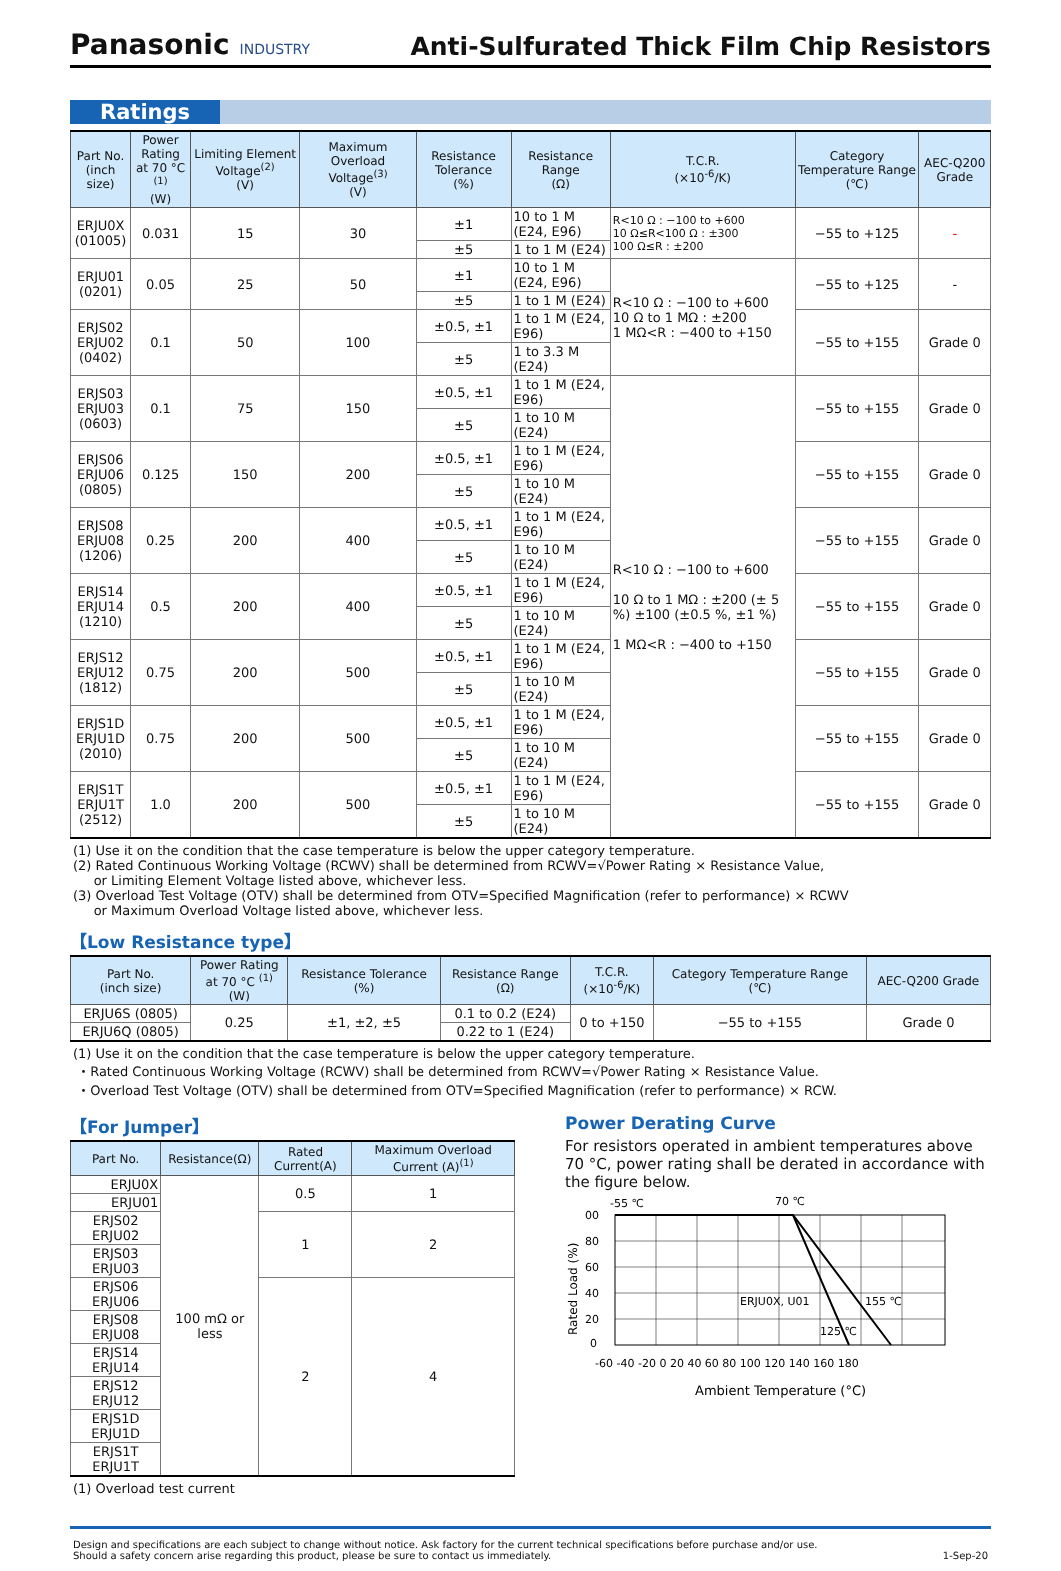Panasonic INDUSTRY
Anti-Sulfurated Thick Film Chip Resistors
Ratings
| Part No. (inch size) | Power Rating at 70 °C <sup>(1)</sup> (W) | Limiting Element Voltage<sup>(2)</sup> (V) | Maximum Overload Voltage<sup>(3)</sup> (V) | Resistance Tolerance (%) | Resistance Range (Ω) | T.C.R. (×10<sup>-6</sup>/K) | Category Temperature Range (℃) | AEC-Q200 Grade |
| --- | --- | --- | --- | --- | --- | --- | --- | --- |
| ERJU0X (01005) | 0.031 | 15 | 30 | ±1 | 10 to 1 M (E24, E96) | R<10 Ω : −100 to +600 10 Ω≤R<100 Ω : ±300 100 Ω≤R : ±200 | −55 to +125 | - |
| | | | | ±5 | 1 to 1 M (E24) | | | |
| ERJU01 (0201) | 0.05 | 25 | 50 | ±1 | 10 to 1 M (E24, E96) | R<10 Ω : −100 to +600 10 Ω to 1 MΩ : ±200 1 MΩ<R : −400 to +150 | −55 to +125 | - |
| | | | | ±5 | 1 to 1 M (E24) | | | |
| ERJS02 ERJU02 (0402) | 0.1 | 50 | 100 | ±0.5, ±1 | 1 to 1 M (E24, E96) | | −55 to +155 | Grade 0 |
| | | | | ±5 | 1 to 3.3 M (E24) | | | |
| ERJS03 ERJU03 (0603) | 0.1 | 75 | 150 | ±0.5, ±1 | 1 to 1 M (E24, E96) | R<10 Ω : −100 to +600 10 Ω to 1 MΩ : ±200 (± 5 %) ±100 (±0.5 %, ±1 %) 1 MΩ<R : −400 to +150 | −55 to +155 | Grade 0 |
| | | | | ±5 | 1 to 10 M (E24) | | | |
| ERJS06 ERJU06 (0805) | 0.125 | 150 | 200 | ±0.5, ±1 | 1 to 1 M (E24, E96) | | −55 to +155 | Grade 0 |
| | | | | ±5 | 1 to 10 M (E24) | | | |
| ERJS08 ERJU08 (1206) | 0.25 | 200 | 400 | ±0.5, ±1 | 1 to 1 M (E24, E96) | | −55 to +155 | Grade 0 |
| | | | | ±5 | 1 to 10 M (E24) | | | |
| ERJS14 ERJU14 (1210) | 0.5 | 200 | 400 | ±0.5, ±1 | 1 to 1 M (E24, E96) | | −55 to +155 | Grade 0 |
| | | | | ±5 | 1 to 10 M (E24) | | | |
| ERJS12 ERJU12 (1812) | 0.75 | 200 | 500 | ±0.5, ±1 | 1 to 1 M (E24, E96) | | −55 to +155 | Grade 0 |
| | | | | ±5 | 1 to 10 M (E24) | | | |
| ERJS1D ERJU1D (2010) | 0.75 | 200 | 500 | ±0.5, ±1 | 1 to 1 M (E24, E96) | | −55 to +155 | Grade 0 |
| | | | | ±5 | 1 to 10 M (E24) | | | |
| ERJS1T ERJU1T (2512) | 1.0 | 200 | 500 | ±0.5, ±1 | 1 to 1 M (E24, E96) | | −55 to +155 | Grade 0 |
| | | | | ±5 | 1 to 10 M (E24) | | | |
(1) Use it on the condition that the case temperature is below the upper category temperature.
(2) Rated Continuous Working Voltage (RCWV) shall be determined from RCWV=√Power Rating × Resistance Value,
or Limiting Element Voltage listed above, whichever less.
(3) Overload Test Voltage (OTV) shall be determined from OTV=Specified Magnification (refer to performance) × RCWV
or Maximum Overload Voltage listed above, whichever less.
【Low Resistance type】
| Part No. (inch size) | Power Rating at 70 °C <sup>(1)</sup> (W) | Resistance Tolerance (%) | Resistance Range (Ω) | T.C.R. (×10<sup>-6</sup>/K) | Category Temperature Range (℃) | AEC-Q200 Grade |
| --- | --- | --- | --- | --- | --- | --- |
| ERJU6S (0805) | 0.25 | ±1, ±2, ±5 | 0.1 to 0.2 (E24) | 0 to +150 | −55 to +155 | Grade 0 |
| ERJU6Q (0805) | | | 0.22 to 1 (E24) | | | |
(1) Use it on the condition that the case temperature is below the upper category temperature.
・Rated Continuous Working Voltage (RCWV) shall be determined from RCWV=√Power Rating × Resistance Value.
・Overload Test Voltage (OTV) shall be determined from OTV=Specified Magnification (refer to performance) × RCW.
【For Jumper】
| Part No. | Resistance(Ω) | Rated Current(A) | Maximum Overload Current (A)<sup>(1)</sup> |
| --- | --- | --- | --- |
| ERJU0X | 100 mΩ or less | 0.5 | 1 |
| ERJU01 | | | |
| ERJS02 ERJU02 | | 1 | 2 |
| ERJS03 ERJU03 | | | |
| ERJS06 ERJU06 | | 2 | 4 |
| ERJS08 ERJU08 | | | |
| ERJS14 ERJU14 | | | |
| ERJS12 ERJU12 | | | |
| ERJS1D ERJU1D | | | |
| ERJS1T ERJU1T | | | |
(1) Overload test current
Power Derating Curve
For resistors operated in ambient temperatures above 70 °C, power rating shall be derated in accordance with the figure below.
-55 ℃
70 ℃
ERJU0X, U01
155 ℃
125 ℃
00
80
60
40
20
0
-60 -40 -20 0 20 40 60 80 100 120 140 160 180
Ambient Temperature (°C)
Rated Load (%)
Design and specifications are each subject to change without notice. Ask factory for the current technical specifications before purchase and/or use.
Should a safety concern arise regarding this product, please be sure to contact us immediately. 1-Sep-20